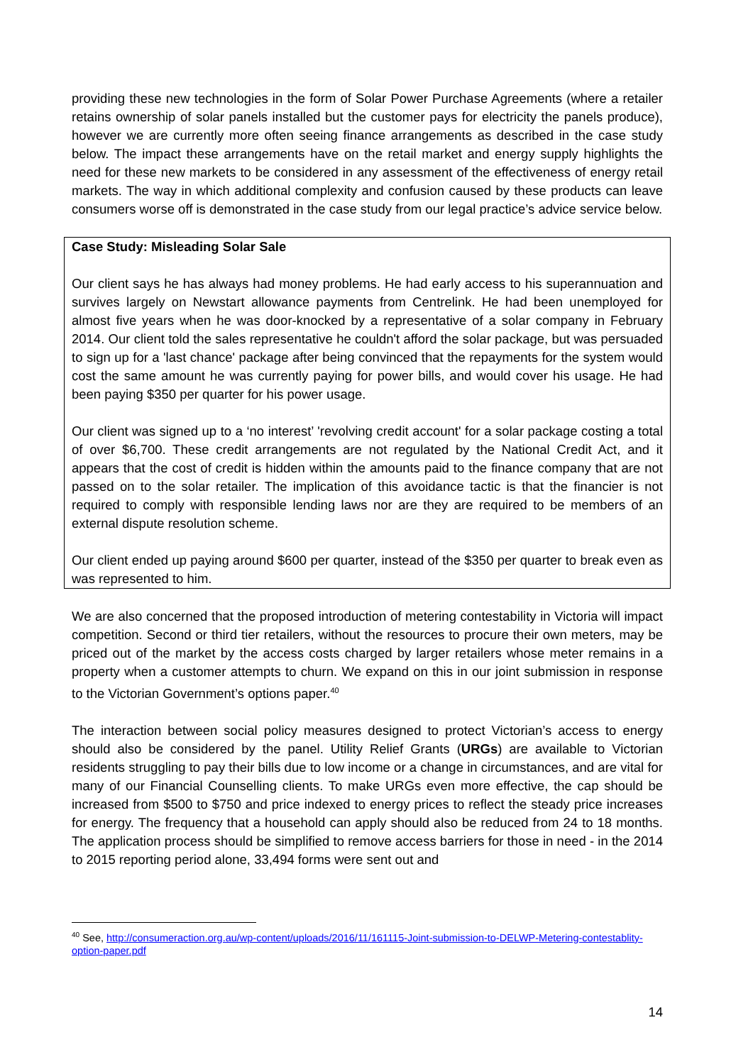providing these new technologies in the form of Solar Power Purchase Agreements (where a retailer retains ownership of solar panels installed but the customer pays for electricity the panels produce), however we are currently more often seeing finance arrangements as described in the case study below. The impact these arrangements have on the retail market and energy supply highlights the need for these new markets to be considered in any assessment of the effectiveness of energy retail markets. The way in which additional complexity and confusion caused by these products can leave consumers worse off is demonstrated in the case study from our legal practice’s advice service below.
Case Study: Misleading Solar Sale
Our client says he has always had money problems. He had early access to his superannuation and survives largely on Newstart allowance payments from Centrelink. He had been unemployed for almost five years when he was door-knocked by a representative of a solar company in February 2014. Our client told the sales representative he couldn't afford the solar package, but was persuaded to sign up for a 'last chance' package after being convinced that the repayments for the system would cost the same amount he was currently paying for power bills, and would cover his usage. He had been paying $350 per quarter for his power usage.
Our client was signed up to a ‘no interest’ 'revolving credit account' for a solar package costing a total of over $6,700. These credit arrangements are not regulated by the National Credit Act, and it appears that the cost of credit is hidden within the amounts paid to the finance company that are not passed on to the solar retailer. The implication of this avoidance tactic is that the financier is not required to comply with responsible lending laws nor are they are required to be members of an external dispute resolution scheme.
Our client ended up paying around $600 per quarter, instead of the $350 per quarter to break even as was represented to him.
We are also concerned that the proposed introduction of metering contestability in Victoria will impact competition. Second or third tier retailers, without the resources to procure their own meters, may be priced out of the market by the access costs charged by larger retailers whose meter remains in a property when a customer attempts to churn. We expand on this in our joint submission in response to the Victorian Government’s options paper.<sup>40</sup>
The interaction between social policy measures designed to protect Victorian’s access to energy should also be considered by the panel. Utility Relief Grants (URGs) are available to Victorian residents struggling to pay their bills due to low income or a change in circumstances, and are vital for many of our Financial Counselling clients. To make URGs even more effective, the cap should be increased from $500 to $750 and price indexed to energy prices to reflect the steady price increases for energy. The frequency that a household can apply should also be reduced from 24 to 18 months. The application process should be simplified to remove access barriers for those in need - in the 2014 to 2015 reporting period alone, 33,494 forms were sent out and
<sup>40</sup> See, http://consumeraction.org.au/wp-content/uploads/2016/11/161115-Joint-submission-to-DELWP-Metering-contestablity-option-paper.pdf
14